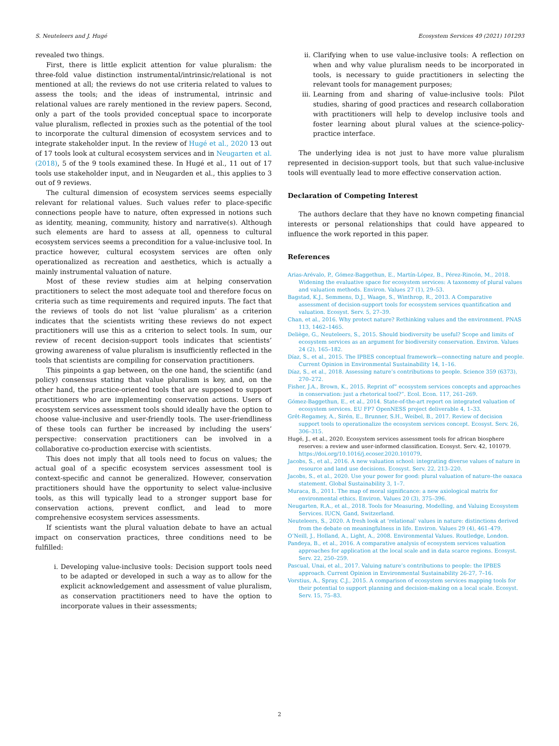S. Neuteleers and J. Hugé Ecosystem Services 49 (2021) 101293
revealed two things.
First, there is little explicit attention for value pluralism: the three-fold value distinction instrumental/intrinsic/relational is not mentioned at all; the reviews do not use criteria related to values to assess the tools; and the ideas of instrumental, intrinsic and relational values are rarely mentioned in the review papers. Second, only a part of the tools provided conceptual space to incorporate value pluralism, reflected in proxies such as the potential of the tool to incorporate the cultural dimension of ecosystem services and to integrate stakeholder input. In the review of Hugé et al., 2020 13 out of 17 tools look at cultural ecosystem services and in Neugarten et al. (2018), 5 of the 9 tools examined these. In Hugé et al., 11 out of 17 tools use stakeholder input, and in Neugarden et al., this applies to 3 out of 9 reviews.
The cultural dimension of ecosystem services seems especially relevant for relational values. Such values refer to place-specific connections people have to nature, often expressed in notions such as identity, meaning, community, history and narrative(s). Although such elements are hard to assess at all, openness to cultural ecosystem services seems a precondition for a value-inclusive tool. In practice however, cultural ecosystem services are often only operationalized as recreation and aesthetics, which is actually a mainly instrumental valuation of nature.
Most of these review studies aim at helping conservation practitioners to select the most adequate tool and therefore focus on criteria such as time requirements and required inputs. The fact that the reviews of tools do not list ‘value pluralism’ as a criterion indicates that the scientists writing these reviews do not expect practitioners will use this as a criterion to select tools. In sum, our review of recent decision-support tools indicates that scientists’ growing awareness of value pluralism is insufficiently reflected in the tools that scientists are compiling for conservation practitioners.
This pinpoints a gap between, on the one hand, the scientific (and policy) consensus stating that value pluralism is key, and, on the other hand, the practice-oriented tools that are supposed to support practitioners who are implementing conservation actions. Users of ecosystem services assessment tools should ideally have the option to choose value-inclusive and user-friendly tools. The user-friendliness of these tools can further be increased by including the users’ perspective: conservation practitioners can be involved in a collaborative co-production exercise with scientists.
This does not imply that all tools need to focus on values; the actual goal of a specific ecosystem services assessment tool is context-specific and cannot be generalized. However, conservation practitioners should have the opportunity to select value-inclusive tools, as this will typically lead to a stronger support base for conservation actions, prevent conflict, and lead to more comprehensive ecosystem services assessments.
If scientists want the plural valuation debate to have an actual impact on conservation practices, three conditions need to be fulfilled:
i. Developing value-inclusive tools: Decision support tools need to be adapted or developed in such a way as to allow for the explicit acknowledgement and assessment of value pluralism, as conservation practitioners need to have the option to incorporate values in their assessments;
ii. Clarifying when to use value-inclusive tools: A reflection on when and why value pluralism needs to be incorporated in tools, is necessary to guide practitioners in selecting the relevant tools for management purposes;
iii. Learning from and sharing of value-inclusive tools: Pilot studies, sharing of good practices and research collaboration with practitioners will help to develop inclusive tools and foster learning about plural values at the science-policy-practice interface.
The underlying idea is not just to have more value pluralism represented in decision-support tools, but that such value-inclusive tools will eventually lead to more effective conservation action.
Declaration of Competing Interest
The authors declare that they have no known competing financial interests or personal relationships that could have appeared to influence the work reported in this paper.
References
Arias-Arévalo, P., Gómez-Baggethun, E., Martín-López, B., Pérez-Rincón, M., 2018. Widening the evaluative space for ecosystem services: A taxonomy of plural values and valuation methods. Environ. Values 27 (1), 29–53.
Bagstad, K.J., Semmens, D.J., Waage, S., Winthrop, R., 2013. A Comparative assessment of decision-support tools for ecosystem services quantification and valuation. Ecosyst. Serv. 5, 27–39.
Chan, et al., 2016. Why protect nature? Rethinking values and the environment. PNAS 113, 1462–1465.
Deliège, G., Neuteleers, S., 2015. Should biodiversity be useful? Scope and limits of ecosystem services as an argument for biodiversity conservation. Environ. Values 24 (2), 165–182.
Díaz, S., et al., 2015. The IPBES conceptual framework—connecting nature and people. Current Opinion in Environmental Sustainability 14, 1–16.
Díaz, S., et al., 2018. Assessing nature’s contributions to people. Science 359 (6373), 270–272.
Fisher, J.A., Brown, K., 2015. Reprint of“ ecosystem services concepts and approaches in conservation: just a rhetorical tool?”. Ecol. Econ. 117, 261–269.
Gómez-Baggethun, E., et al., 2014. State-of-the-art report on integrated valuation of ecosystem services. EU FP7 OpenNESS project deliverable 4, 1–33.
Grêt-Regamey, A., Sirén, E., Brunner, S.H., Weibel, B., 2017. Review of decision support tools to operationalize the ecosystem services concept. Ecosyst. Serv. 26, 306–315.
Hugé, J., et al., 2020. Ecosystem services assessment tools for african biosphere reserves: a review and user-informed classification. Ecosyst. Serv. 42, 101079. https://doi.org/10.1016/j.ecoser.2020.101079.
Jacobs, S., et al., 2016. A new valuation school: integrating diverse values of nature in resource and land use decisions. Ecosyst. Serv. 22, 213–220.
Jacobs, S., et al., 2020. Use your power for good: plural valuation of nature–the oaxaca statement. Global Sustainability 3, 1–7.
Muraca, B., 2011. The map of moral significance: a new axiological matrix for environmental ethics. Environ. Values 20 (3), 375–396.
Neugarten, R.A., et al., 2018. Tools for Measuring, Modelling, and Valuing Ecosystem Services. IUCN, Gand, Switzerland.
Neuteleers, S., 2020. A fresh look at ‘relational’ values in nature: distinctions derived from the debate on meaningfulness in life. Environ. Values 29 (4), 461–479.
O’Neill, J., Holland, A., Light, A., 2008. Environmental Values. Routledge, London.
Pandeya, B., et al., 2016. A comparative analysis of ecosystem services valuation approaches for application at the local scale and in data scarce regions. Ecosyst. Serv. 22, 250–259.
Pascual, Unai, et al., 2017. Valuing nature’s contributions to people: the IPBES approach. Current Opinion in Environmental Sustainability 26-27, 7–16.
Vorstius, A., Spray, C.J., 2015. A comparison of ecosystem services mapping tools for their potential to support planning and decision-making on a local scale. Ecosyst. Serv. 15, 75–83.
2